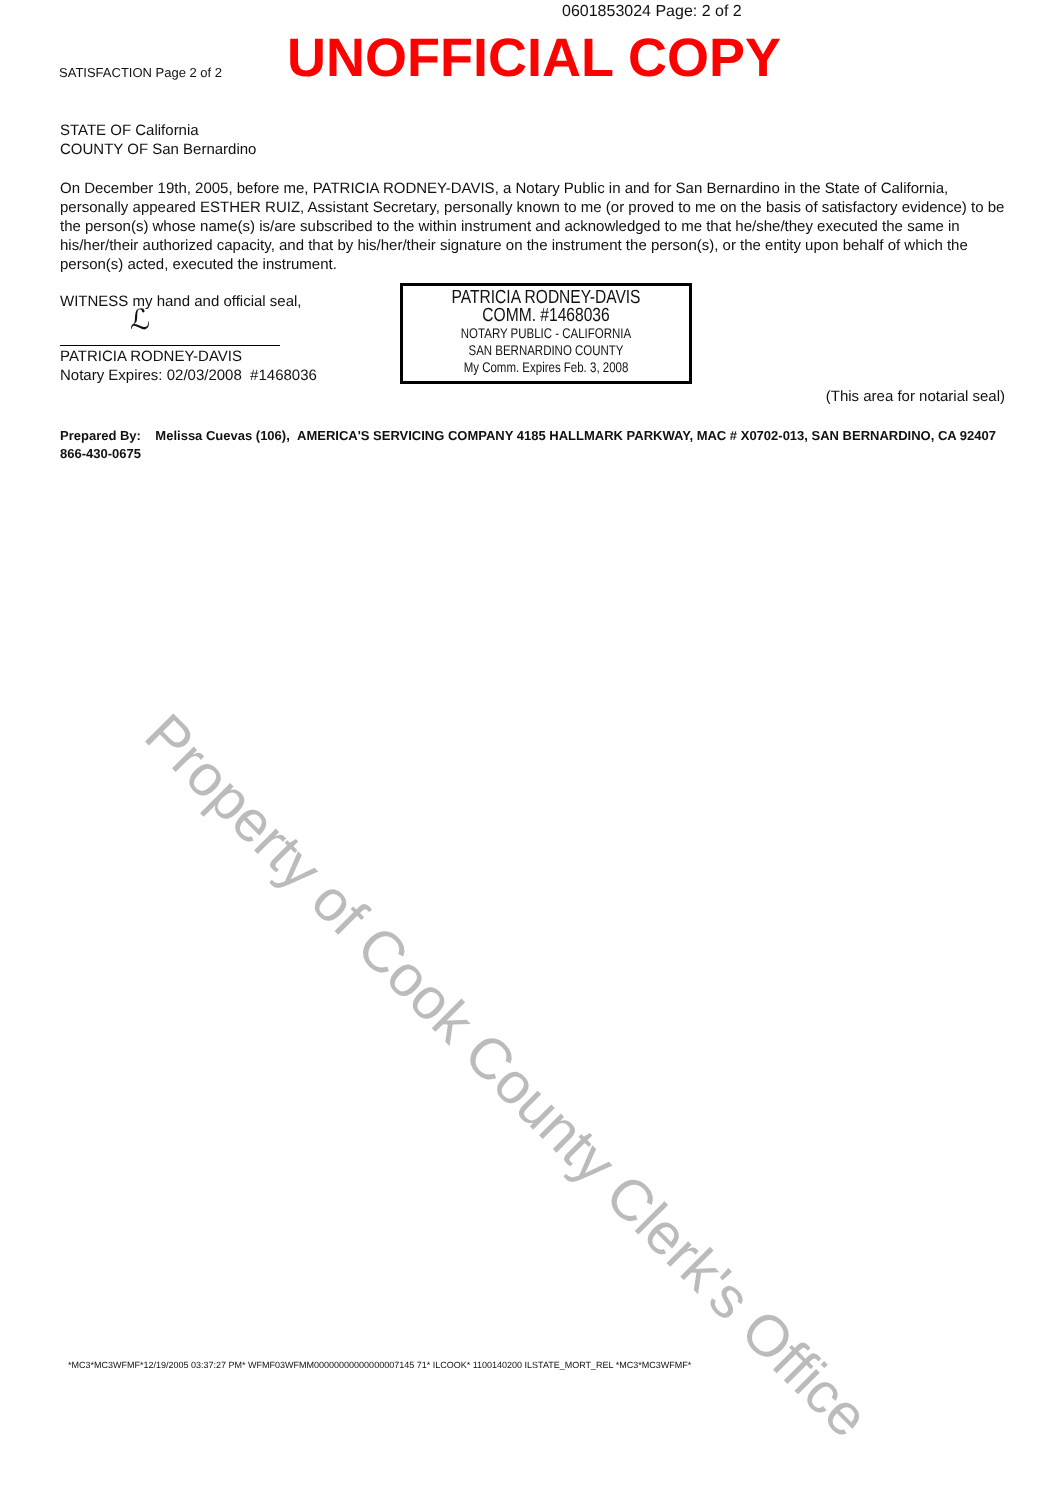Property of Cook County Clerk's Office
0601853024 Page: 2 of 2
SATISFACTION Page 2 of 2
UNOFFICIAL COPY
STATE OF California
COUNTY OF San Bernardino
On December 19th, 2005, before me, PATRICIA RODNEY-DAVIS, a Notary Public in and for San Bernardino in the State of California, personally appeared ESTHER RUIZ, Assistant Secretary, personally known to me (or proved to me on the basis of satisfactory evidence) to be the person(s) whose name(s) is/are subscribed to the within instrument and acknowledged to me that he/she/they executed the same in his/her/their authorized capacity, and that by his/her/their signature on the instrument the person(s), or the entity upon behalf of which the person(s) acted, executed the instrument.
WITNESS my hand and official seal,
ℒ
PATRICIA RODNEY-DAVIS
Notary Expires: 02/03/2008 #1468036
PATRICIA RODNEY-DAVIS
COMM. #1468036
NOTARY PUBLIC - CALIFORNIA
SAN BERNARDINO COUNTY
My Comm. Expires Feb. 3, 2008
(This area for notarial seal)
Prepared By: Melissa Cuevas (106), AMERICA'S SERVICING COMPANY 4185 HALLMARK PARKWAY, MAC # X0702-013, SAN BERNARDINO, CA 92407 866-430-0675
*MC3*MC3WFMF*12/19/2005 03:37:27 PM* WFMF03WFMM00000000000000007145 71* ILCOOK* 1100140200 ILSTATE_MORT_REL *MC3*MC3WFMF*